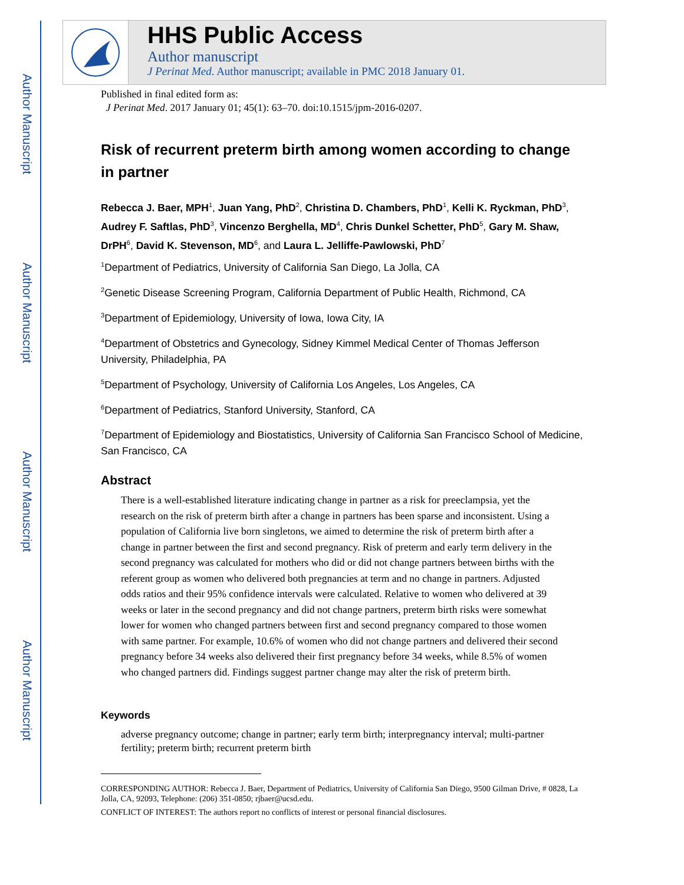Author Manuscript
Author Manuscript
Author Manuscript
Author Manuscript
HHS Public Access
Author manuscript
J Perinat Med. Author manuscript; available in PMC 2018 January 01.
Published in final edited form as:
J Perinat Med. 2017 January 01; 45(1): 63–70. doi:10.1515/jpm-2016-0207.
Risk of recurrent preterm birth among women according to change in partner
Rebecca J. Baer, MPH<sup>1</sup>, Juan Yang, PhD<sup>2</sup>, Christina D. Chambers, PhD<sup>1</sup>, Kelli K. Ryckman, PhD<sup>3</sup>, Audrey F. Saftlas, PhD<sup>3</sup>, Vincenzo Berghella, MD<sup>4</sup>, Chris Dunkel Schetter, PhD<sup>5</sup>, Gary M. Shaw, DrPH<sup>6</sup>, David K. Stevenson, MD<sup>6</sup>, and Laura L. Jelliffe-Pawlowski, PhD<sup>7</sup>
<sup>1</sup> Department of Pediatrics, University of California San Diego, La Jolla, CA
<sup>2</sup> Genetic Disease Screening Program, California Department of Public Health, Richmond, CA
<sup>3</sup> Department of Epidemiology, University of Iowa, Iowa City, IA
<sup>4</sup> Department of Obstetrics and Gynecology, Sidney Kimmel Medical Center of Thomas Jefferson University, Philadelphia, PA
<sup>5</sup> Department of Psychology, University of California Los Angeles, Los Angeles, CA
<sup>6</sup> Department of Pediatrics, Stanford University, Stanford, CA
<sup>7</sup> Department of Epidemiology and Biostatistics, University of California San Francisco School of Medicine, San Francisco, CA
Abstract
There is a well-established literature indicating change in partner as a risk for preeclampsia, yet the research on the risk of preterm birth after a change in partners has been sparse and inconsistent. Using a population of California live born singletons, we aimed to determine the risk of preterm birth after a change in partner between the first and second pregnancy. Risk of preterm and early term delivery in the second pregnancy was calculated for mothers who did or did not change partners between births with the referent group as women who delivered both pregnancies at term and no change in partners. Adjusted odds ratios and their 95% confidence intervals were calculated. Relative to women who delivered at 39 weeks or later in the second pregnancy and did not change partners, preterm birth risks were somewhat lower for women who changed partners between first and second pregnancy compared to those women with same partner. For example, 10.6% of women who did not change partners and delivered their second pregnancy before 34 weeks also delivered their first pregnancy before 34 weeks, while 8.5% of women who changed partners did. Findings suggest partner change may alter the risk of preterm birth.
Keywords
adverse pregnancy outcome; change in partner; early term birth; interpregnancy interval; multi-partner fertility; preterm birth; recurrent preterm birth
CORRESPONDING AUTHOR: Rebecca J. Baer, Department of Pediatrics, University of California San Diego, 9500 Gilman Drive, # 0828, La Jolla, CA, 92093, Telephone: (206) 351-0850; rjbaer@ucsd.edu.
CONFLICT OF INTEREST: The authors report no conflicts of interest or personal financial disclosures.